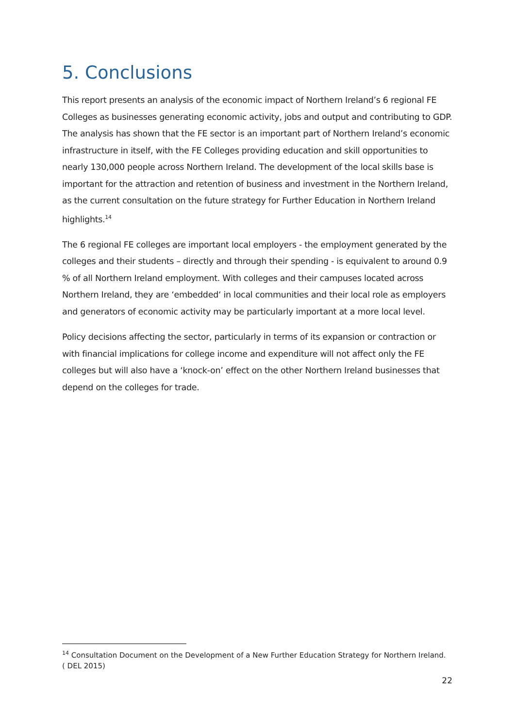5. Conclusions
This report presents an analysis of the economic impact of Northern Ireland’s 6 regional FE Colleges as businesses generating economic activity, jobs and output and contributing to GDP. The analysis has shown that the FE sector is an important part of Northern Ireland’s economic infrastructure in itself, with the FE Colleges providing education and skill opportunities to nearly 130,000 people across Northern Ireland. The development of the local skills base is important for the attraction and retention of business and investment in the Northern Ireland, as the current consultation on the future strategy for Further Education in Northern Ireland highlights.<sup>14</sup>
The 6 regional FE colleges are important local employers - the employment generated by the colleges and their students – directly and through their spending - is equivalent to around 0.9 % of all Northern Ireland employment. With colleges and their campuses located across Northern Ireland, they are ‘embedded‘ in local communities and their local role as employers and generators of economic activity may be particularly important at a more local level.
Policy decisions affecting the sector, particularly in terms of its expansion or contraction or with financial implications for college income and expenditure will not affect only the FE colleges but will also have a ‘knock-on’ effect on the other Northern Ireland businesses that depend on the colleges for trade.
<sup>14</sup> Consultation Document on the Development of a New Further Education Strategy for Northern Ireland. ( DEL 2015)
22